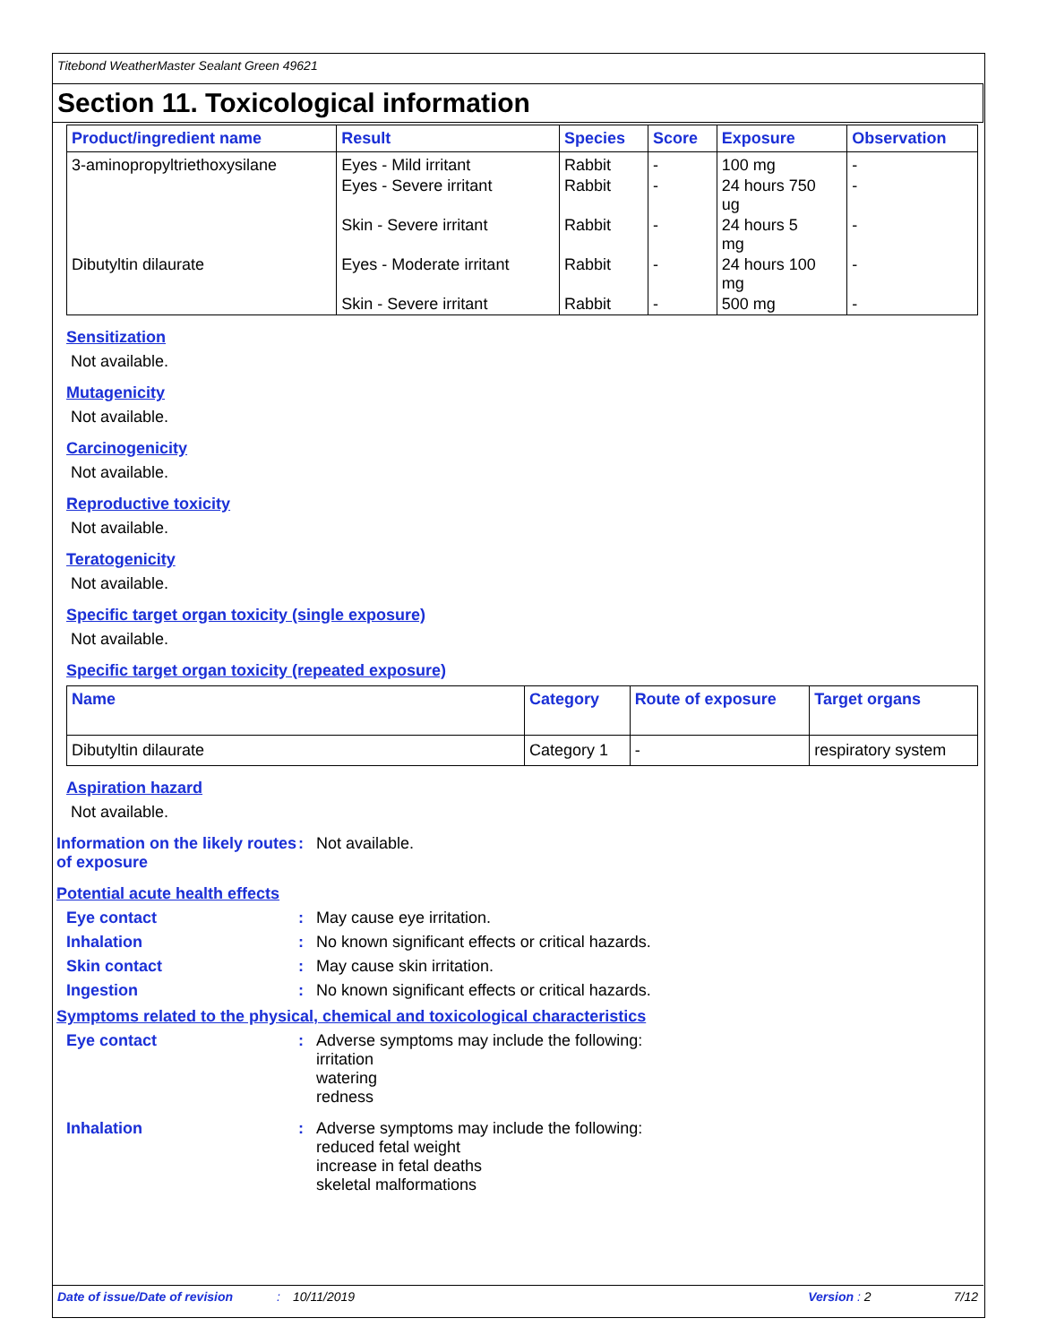Titebond WeatherMaster Sealant Green 49621
Section 11. Toxicological information
| Product/ingredient name | Result | Species | Score | Exposure | Observation |
| --- | --- | --- | --- | --- | --- |
| 3-aminopropyltriethoxysilane | Eyes - Mild irritant | Rabbit | - | 100 mg | - |
| | Eyes - Severe irritant | Rabbit | - | 24 hours 750 ug | - |
| | Skin - Severe irritant | Rabbit | - | 24 hours 5 mg | - |
| Dibutyltin dilaurate | Eyes - Moderate irritant | Rabbit | - | 24 hours 100 mg | - |
| | Skin - Severe irritant | Rabbit | - | 500 mg | - |
Sensitization
Not available.
Mutagenicity
Not available.
Carcinogenicity
Not available.
Reproductive toxicity
Not available.
Teratogenicity
Not available.
Specific target organ toxicity (single exposure)
Not available.
Specific target organ toxicity (repeated exposure)
| Name | Category | Route of exposure | Target organs |
| --- | --- | --- | --- |
| Dibutyltin dilaurate | Category 1 | - | respiratory system |
Aspiration hazard
Not available.
Information on the likely routes of exposure
: Not available.
Potential acute health effects
Eye contact : May cause eye irritation.
Inhalation : No known significant effects or critical hazards.
Skin contact : May cause skin irritation.
Ingestion : No known significant effects or critical hazards.
Symptoms related to the physical, chemical and toxicological characteristics
Eye contact : Adverse symptoms may include the following:
irritation
watering
redness
Inhalation : Adverse symptoms may include the following:
reduced fetal weight
increase in fetal deaths
skeletal malformations
Date of issue/Date of revision: 10/11/2019 Version : 2 7/12